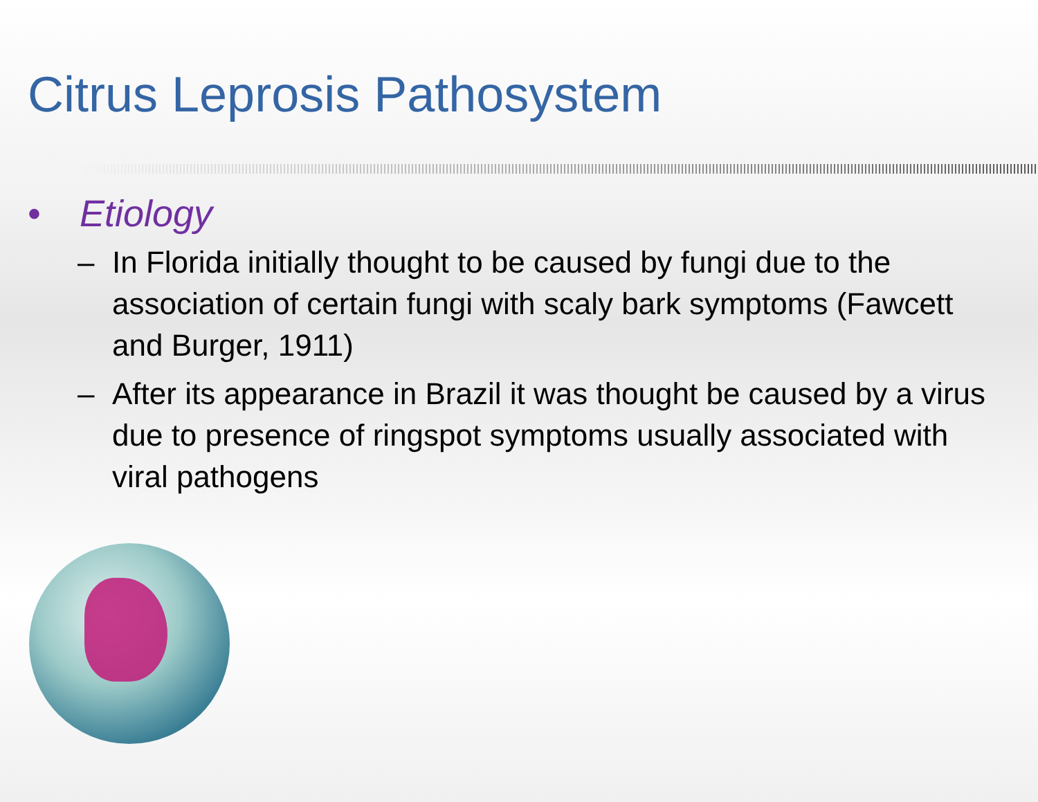Citrus Leprosis Pathosystem
• Etiology
– In Florida initially thought to be caused by fungi due to the association of certain fungi with scaly bark symptoms (Fawcett and Burger, 1911)
– After its appearance in Brazil it was thought be caused by a virus due to presence of ringspot symptoms usually associated with viral pathogens